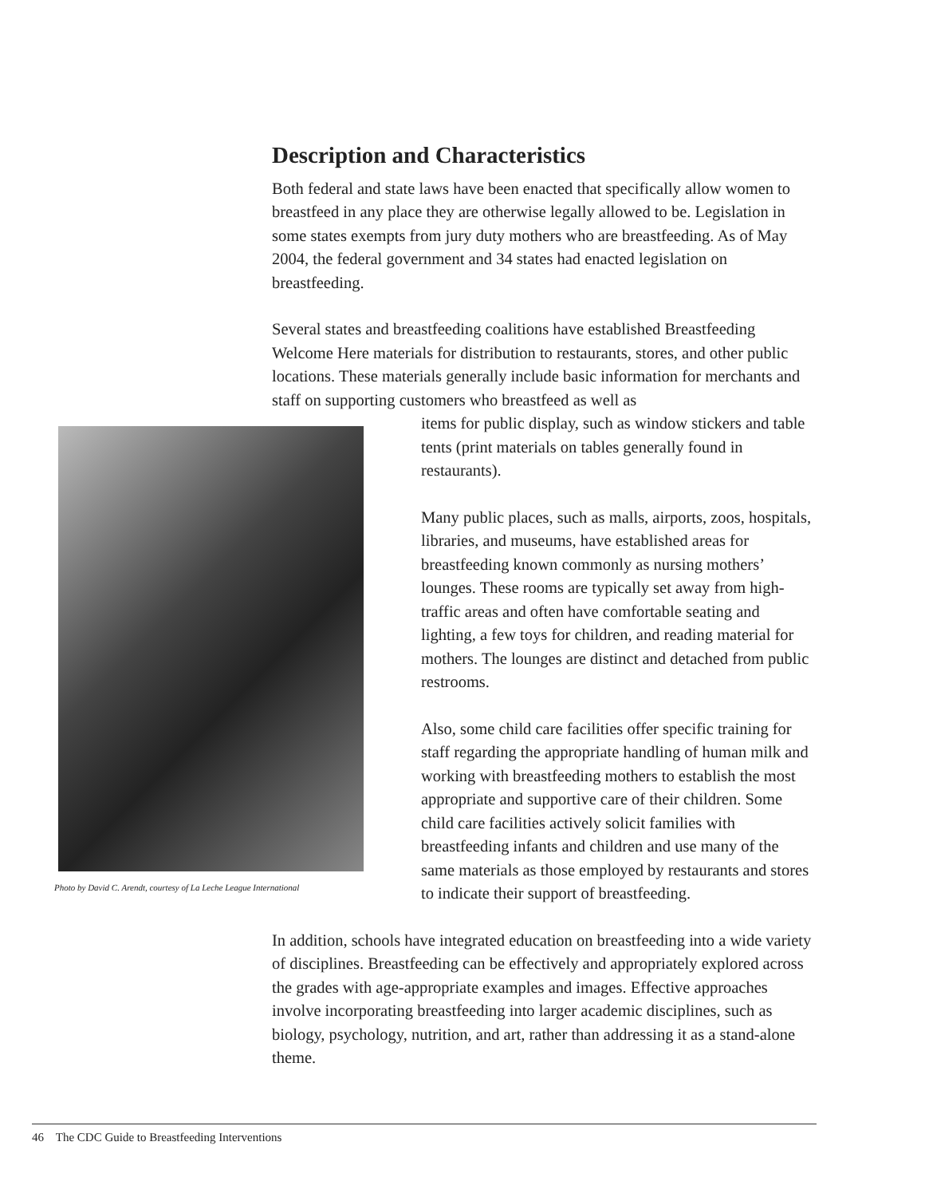Description and Characteristics
Both federal and state laws have been enacted that specifically allow women to breastfeed in any place they are otherwise legally allowed to be. Legislation in some states exempts from jury duty mothers who are breastfeeding. As of May 2004, the federal government and 34 states had enacted legislation on breastfeeding.
Several states and breastfeeding coalitions have established Breastfeeding Welcome Here materials for distribution to restaurants, stores, and other public locations. These materials generally include basic information for merchants and staff on supporting customers who breastfeed as well as
Photo by David C. Arendt, courtesy of La Leche League International
items for public display, such as window stickers and table tents (print materials on tables generally found in restaurants).
Many public places, such as malls, airports, zoos, hospitals, libraries, and museums, have established areas for breastfeeding known commonly as nursing mothers’ lounges. These rooms are typically set away from high-traffic areas and often have comfortable seating and lighting, a few toys for children, and reading material for mothers. The lounges are distinct and detached from public restrooms.
Also, some child care facilities offer specific training for staff regarding the appropriate handling of human milk and working with breastfeeding mothers to establish the most appropriate and supportive care of their children. Some child care facilities actively solicit families with breastfeeding infants and children and use many of the same materials as those employed by restaurants and stores to indicate their support of breastfeeding.
In addition, schools have integrated education on breastfeeding into a wide variety of disciplines. Breastfeeding can be effectively and appropriately explored across the grades with age-appropriate examples and images. Effective approaches involve incorporating breastfeeding into larger academic disciplines, such as biology, psychology, nutrition, and art, rather than addressing it as a stand-alone theme.
46 The CDC Guide to Breastfeeding Interventions